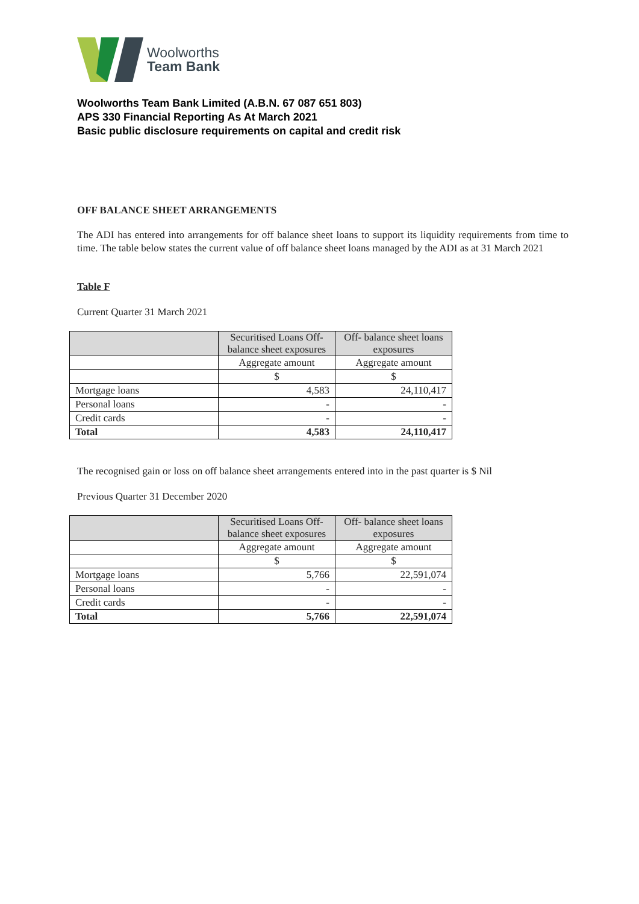Woolworths
Team Bank
Woolworths Team Bank Limited (A.B.N. 67 087 651 803)
APS 330 Financial Reporting As At March 2021
Basic public disclosure requirements on capital and credit risk
OFF BALANCE SHEET ARRANGEMENTS
The ADI has entered into arrangements for off balance sheet loans to support its liquidity requirements from time to time. The table below states the current value of off balance sheet loans managed by the ADI as at 31 March 2021
Table F
Current Quarter 31 March 2021
| | Securitised Loans Off-balance sheet exposures | Off- balance sheet loans exposures |
| | Aggregate amount | Aggregate amount |
| | $ | $ |
| Mortgage loans | 4,583 | 24,110,417 |
| Personal loans | - | - |
| Credit cards | - | - |
| Total | 4,583 | 24,110,417 |
The recognised gain or loss on off balance sheet arrangements entered into in the past quarter is $ Nil
Previous Quarter 31 December 2020
| | Securitised Loans Off-balance sheet exposures | Off- balance sheet loans exposures |
| | Aggregate amount | Aggregate amount |
| | $ | $ |
| Mortgage loans | 5,766 | 22,591,074 |
| Personal loans | - | - |
| Credit cards | - | - |
| Total | 5,766 | 22,591,074 |